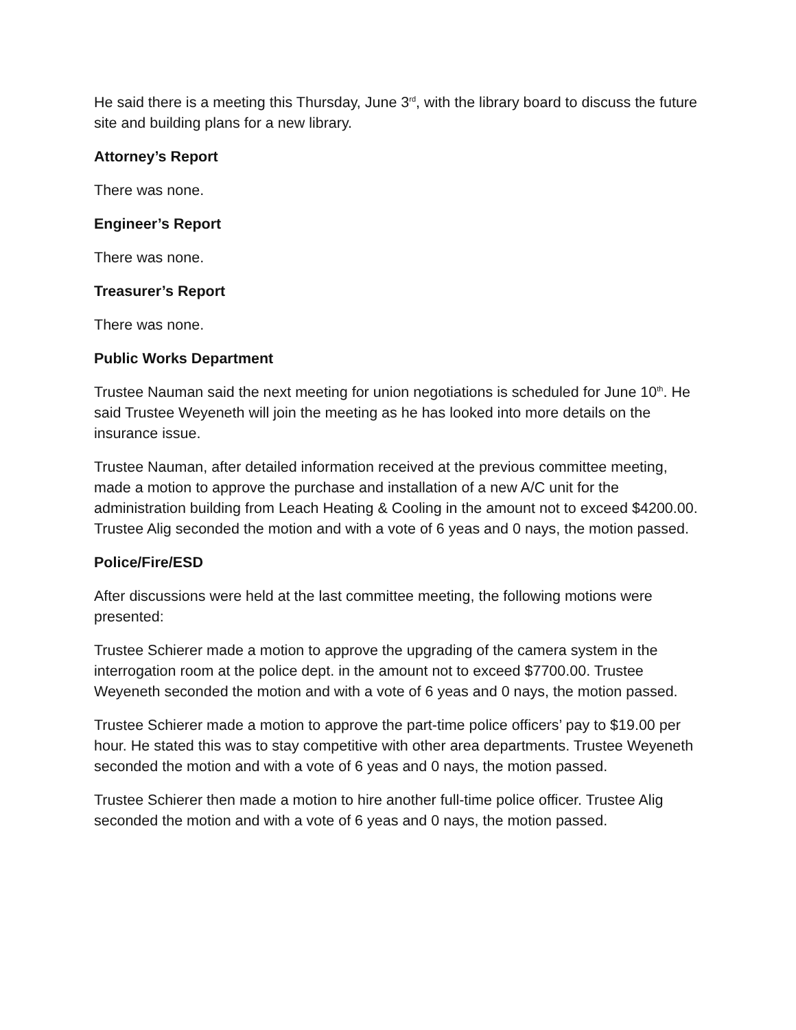He said there is a meeting this Thursday, June 3<sup>rd</sup>, with the library board to discuss the future site and building plans for a new library.
Attorney’s Report
There was none.
Engineer’s Report
There was none.
Treasurer’s Report
There was none.
Public Works Department
Trustee Nauman said the next meeting for union negotiations is scheduled for June 10<sup>th</sup>. He said Trustee Weyeneth will join the meeting as he has looked into more details on the insurance issue.
Trustee Nauman, after detailed information received at the previous committee meeting, made a motion to approve the purchase and installation of a new A/C unit for the administration building from Leach Heating & Cooling in the amount not to exceed $4200.00. Trustee Alig seconded the motion and with a vote of 6 yeas and 0 nays, the motion passed.
Police/Fire/ESD
After discussions were held at the last committee meeting, the following motions were presented:
Trustee Schierer made a motion to approve the upgrading of the camera system in the interrogation room at the police dept. in the amount not to exceed $7700.00. Trustee Weyeneth seconded the motion and with a vote of 6 yeas and 0 nays, the motion passed.
Trustee Schierer made a motion to approve the part-time police officers’ pay to $19.00 per hour. He stated this was to stay competitive with other area departments. Trustee Weyeneth seconded the motion and with a vote of 6 yeas and 0 nays, the motion passed.
Trustee Schierer then made a motion to hire another full-time police officer. Trustee Alig seconded the motion and with a vote of 6 yeas and 0 nays, the motion passed.